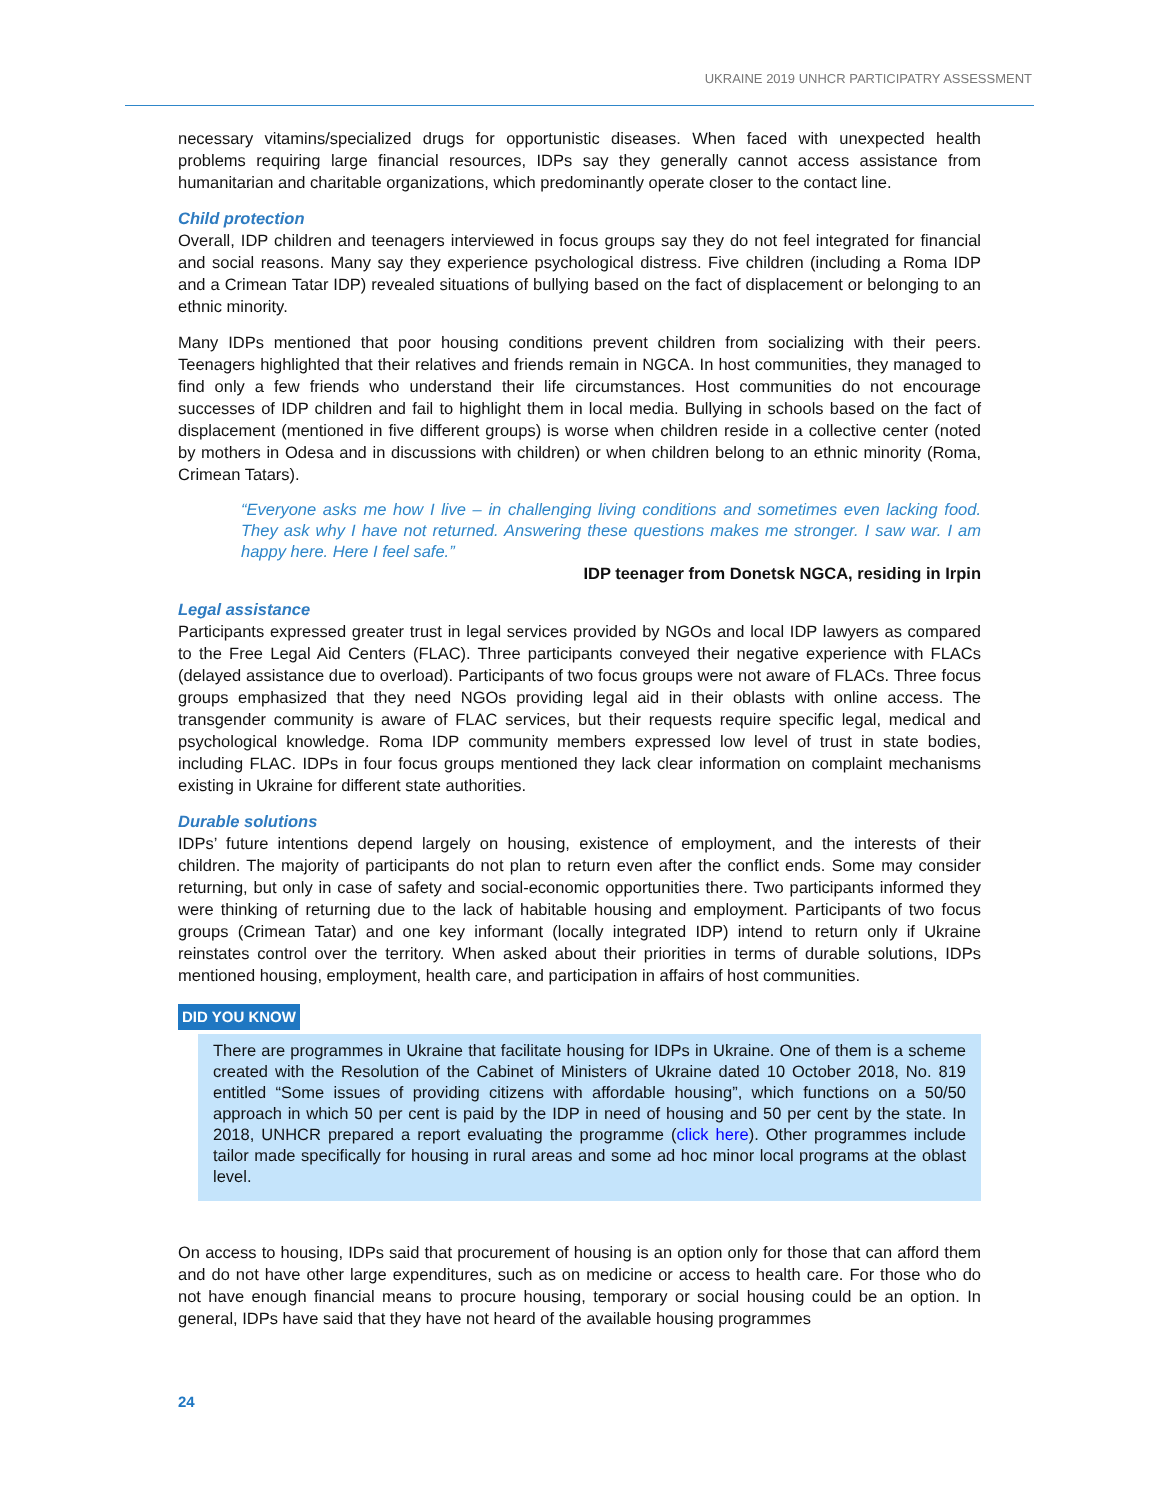UKRAINE 2019 UNHCR PARTICIPATRY ASSESSMENT
necessary vitamins/specialized drugs for opportunistic diseases. When faced with unexpected health problems requiring large financial resources, IDPs say they generally cannot access assistance from humanitarian and charitable organizations, which predominantly operate closer to the contact line.
Child protection
Overall, IDP children and teenagers interviewed in focus groups say they do not feel integrated for financial and social reasons. Many say they experience psychological distress. Five children (including a Roma IDP and a Crimean Tatar IDP) revealed situations of bullying based on the fact of displacement or belonging to an ethnic minority.
Many IDPs mentioned that poor housing conditions prevent children from socializing with their peers. Teenagers highlighted that their relatives and friends remain in NGCA. In host communities, they managed to find only a few friends who understand their life circumstances. Host communities do not encourage successes of IDP children and fail to highlight them in local media. Bullying in schools based on the fact of displacement (mentioned in five different groups) is worse when children reside in a collective center (noted by mothers in Odesa and in discussions with children) or when children belong to an ethnic minority (Roma, Crimean Tatars).
“Everyone asks me how I live – in challenging living conditions and sometimes even lacking food. They ask why I have not returned. Answering these questions makes me stronger. I saw war. I am happy here. Here I feel safe.”
IDP teenager from Donetsk NGCA, residing in Irpin
Legal assistance
Participants expressed greater trust in legal services provided by NGOs and local IDP lawyers as compared to the Free Legal Aid Centers (FLAC). Three participants conveyed their negative experience with FLACs (delayed assistance due to overload). Participants of two focus groups were not aware of FLACs. Three focus groups emphasized that they need NGOs providing legal aid in their oblasts with online access. The transgender community is aware of FLAC services, but their requests require specific legal, medical and psychological knowledge. Roma IDP community members expressed low level of trust in state bodies, including FLAC. IDPs in four focus groups mentioned they lack clear information on complaint mechanisms existing in Ukraine for different state authorities.
Durable solutions
IDPs’ future intentions depend largely on housing, existence of employment, and the interests of their children. The majority of participants do not plan to return even after the conflict ends. Some may consider returning, but only in case of safety and social-economic opportunities there. Two participants informed they were thinking of returning due to the lack of habitable housing and employment. Participants of two focus groups (Crimean Tatar) and one key informant (locally integrated IDP) intend to return only if Ukraine reinstates control over the territory. When asked about their priorities in terms of durable solutions, IDPs mentioned housing, employment, health care, and participation in affairs of host communities.
DID YOU KNOW
There are programmes in Ukraine that facilitate housing for IDPs in Ukraine. One of them is a scheme created with the Resolution of the Cabinet of Ministers of Ukraine dated 10 October 2018, No. 819 entitled “Some issues of providing citizens with affordable housing”, which functions on a 50/50 approach in which 50 per cent is paid by the IDP in need of housing and 50 per cent by the state. In 2018, UNHCR prepared a report evaluating the programme (click here). Other programmes include tailor made specifically for housing in rural areas and some ad hoc minor local programs at the oblast level.
On access to housing, IDPs said that procurement of housing is an option only for those that can afford them and do not have other large expenditures, such as on medicine or access to health care. For those who do not have enough financial means to procure housing, temporary or social housing could be an option. In general, IDPs have said that they have not heard of the available housing programmes
24